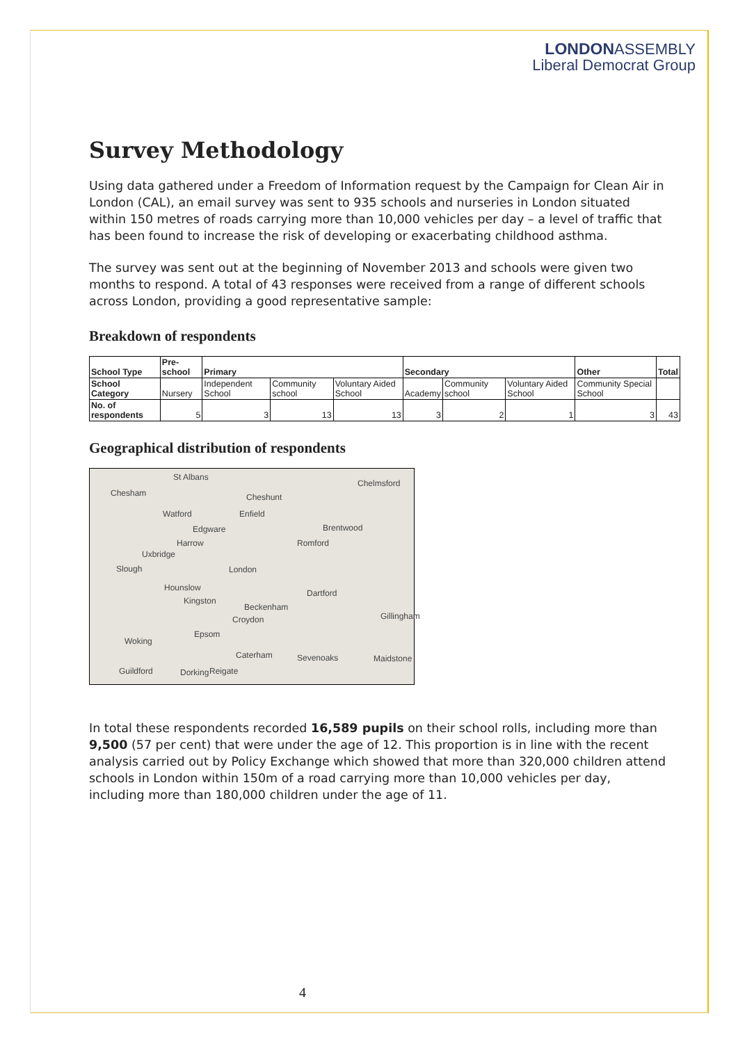LONDON ASSEMBLY
Liberal Democrat Group
Survey Methodology
Using data gathered under a Freedom of Information request by the Campaign for Clean Air in London (CAL), an email survey was sent to 935 schools and nurseries in London situated within 150 metres of roads carrying more than 10,000 vehicles per day – a level of traffic that has been found to increase the risk of developing or exacerbating childhood asthma.
The survey was sent out at the beginning of November 2013 and schools were given two months to respond. A total of 43 responses were received from a range of different schools across London, providing a good representative sample:
Breakdown of respondents
| School Type | Pre-school | Primary | | | Secondary | | | Other | Total |
| --- | --- | --- | --- | --- | --- | --- | --- | --- | --- |
| School Category | Nursery | Independent School | Community school | Voluntary Aided School | Academy | Community school | Voluntary Aided School | Community Special School | |
| No. of respondents | 5 | 3 | 13 | 13 | 3 | 2 | 1 | 3 | 43 |
Geographical distribution of respondents
St Albans
Chelmsford
Chesham Cheshunt
Watford Enfield
Brentwood Edgware
Harrow Romford
Uxbridge
Slough London
Hounslow
Dartford
Kingston
Beckenham
Croydon Gillingham
Epsom
Woking
Caterham Sevenoaks Maidstone
Guildford Dorking Reigate
In total these respondents recorded 16,589 pupils on their school rolls, including more than 9,500 (57 per cent) that were under the age of 12. This proportion is in line with the recent analysis carried out by Policy Exchange which showed that more than 320,000 children attend schools in London within 150m of a road carrying more than 10,000 vehicles per day, including more than 180,000 children under the age of 11.
4